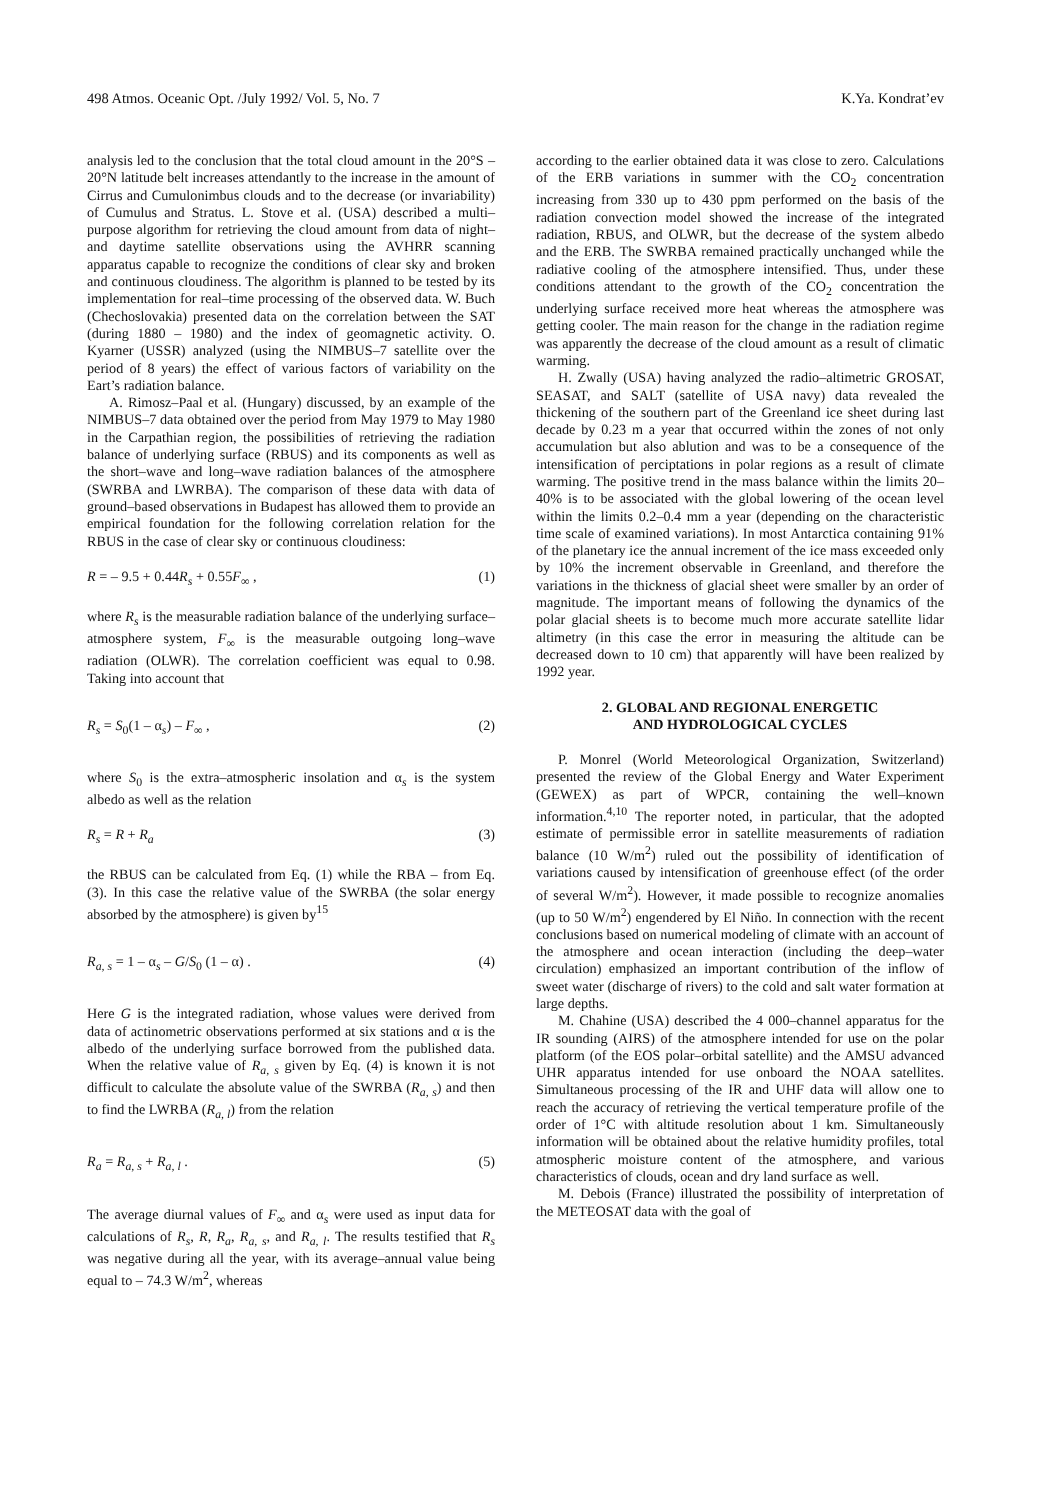498 Atmos. Oceanic Opt. /July 1992/ Vol. 5, No. 7 K.Ya. Kondrat’ev
analysis led to the conclusion that the total cloud amount in the 20°S – 20°N latitude belt increases attendantly to the increase in the amount of Cirrus and Cumulonimbus clouds and to the decrease (or invariability) of Cumulus and Stratus. L. Stove et al. (USA) described a multi–purpose algorithm for retrieving the cloud amount from data of night– and daytime satellite observations using the AVHRR scanning apparatus capable to recognize the conditions of clear sky and broken and continuous cloudiness. The algorithm is planned to be tested by its implementation for real–time processing of the observed data. W. Buch (Chechoslovakia) presented data on the correlation between the SAT (during 1880 – 1980) and the index of geomagnetic activity. O. Kyarner (USSR) analyzed (using the NIMBUS–7 satellite over the period of 8 years) the effect of various factors of variability on the Eart’s radiation balance.
A. Rimosz–Paal et al. (Hungary) discussed, by an example of the NIMBUS–7 data obtained over the period from May 1979 to May 1980 in the Carpathian region, the possibilities of retrieving the radiation balance of underlying surface (RBUS) and its components as well as the short–wave and long–wave radiation balances of the atmosphere (SWRBA and LWRBA). The comparison of these data with data of ground–based observations in Budapest has allowed them to provide an empirical foundation for the following correlation relation for the RBUS in the case of clear sky or continuous cloudiness:
R = – 9.5 + 0.44R<sub>s</sub> + 0.55F<sub>∞</sub> , (1)
where R<sub>s</sub> is the measurable radiation balance of the underlying surface–atmosphere system, F<sub>∞</sub> is the measurable outgoing long–wave radiation (OLWR). The correlation coefficient was equal to 0.98. Taking into account that
R<sub>s</sub> = S<sub>0</sub>(1 – α<sub>s</sub>) – F<sub>∞</sub> , (2)
where S<sub>0</sub> is the extra–atmospheric insolation and α<sub>s</sub> is the system albedo as well as the relation
R<sub>s</sub> = R + R<sub>a</sub> (3)
the RBUS can be calculated from Eq. (1) while the RBA – from Eq. (3). In this case the relative value of the SWRBA (the solar energy absorbed by the atmosphere) is given by<sup>15</sup>
R<sub>a, s</sub> = 1 – α<sub>s</sub> – G/S<sub>0</sub> (1 – α) . (4)
Here G is the integrated radiation, whose values were derived from data of actinometric observations performed at six stations and α is the albedo of the underlying surface borrowed from the published data. When the relative value of R<sub>a, s</sub> given by Eq. (4) is known it is not difficult to calculate the absolute value of the SWRBA (R<sub>a, s</sub>) and then to find the LWRBA (R<sub>a, l</sub>) from the relation
R<sub>a</sub> = R<sub>a, s</sub> + R<sub>a, l</sub> . (5)
The average diurnal values of F<sub>∞</sub> and α<sub>s</sub> were used as input data for calculations of R<sub>s</sub>, R, R<sub>a</sub>, R<sub>a, s</sub>, and R<sub>a, l</sub>. The results testified that R<sub>s</sub> was negative during all the year, with its average–annual value being equal to – 74.3 W/m<sup>2</sup>, whereas
according to the earlier obtained data it was close to zero. Calculations of the ERB variations in summer with the CO<sub>2</sub> concentration increasing from 330 up to 430 ppm performed on the basis of the radiation convection model showed the increase of the integrated radiation, RBUS, and OLWR, but the decrease of the system albedo and the ERB. The SWRBA remained practically unchanged while the radiative cooling of the atmosphere intensified. Thus, under these conditions attendant to the growth of the CO<sub>2</sub> concentration the underlying surface received more heat whereas the atmosphere was getting cooler. The main reason for the change in the radiation regime was apparently the decrease of the cloud amount as a result of climatic warming.
H. Zwally (USA) having analyzed the radio–altimetric GROSAT, SEASAT, and SALT (satellite of USA navy) data revealed the thickening of the southern part of the Greenland ice sheet during last decade by 0.23 m a year that occurred within the zones of not only accumulation but also ablution and was to be a consequence of the intensification of perciptations in polar regions as a result of climate warming. The positive trend in the mass balance within the limits 20–40% is to be associated with the global lowering of the ocean level within the limits 0.2–0.4 mm a year (depending on the characteristic time scale of examined variations). In most Antarctica containing 91% of the planetary ice the annual increment of the ice mass exceeded only by 10% the increment observable in Greenland, and therefore the variations in the thickness of glacial sheet were smaller by an order of magnitude. The important means of following the dynamics of the polar glacial sheets is to become much more accurate satellite lidar altimetry (in this case the error in measuring the altitude can be decreased down to 10 cm) that apparently will have been realized by 1992 year.
2. GLOBAL AND REGIONAL ENERGETIC
AND HYDROLOGICAL CYCLES
P. Monrel (World Meteorological Organization, Switzerland) presented the review of the Global Energy and Water Experiment (GEWEX) as part of WPCR, containing the well–known information.<sup>4,10</sup> The reporter noted, in particular, that the adopted estimate of permissible error in satellite measurements of radiation balance (10 W/m<sup>2</sup>) ruled out the possibility of identification of variations caused by intensification of greenhouse effect (of the order of several W/m<sup>2</sup>). However, it made possible to recognize anomalies (up to 50 W/m<sup>2</sup>) engendered by El Niño. In connection with the recent conclusions based on numerical modeling of climate with an account of the atmosphere and ocean interaction (including the deep–water circulation) emphasized an important contribution of the inflow of sweet water (discharge of rivers) to the cold and salt water formation at large depths.
M. Chahine (USA) described the 4 000–channel apparatus for the IR sounding (AIRS) of the atmosphere intended for use on the polar platform (of the EOS polar–orbital satellite) and the AMSU advanced UHR apparatus intended for use onboard the NOAA satellites. Simultaneous processing of the IR and UHF data will allow one to reach the accuracy of retrieving the vertical temperature profile of the order of 1°C with altitude resolution about 1 km. Simultaneously information will be obtained about the relative humidity profiles, total atmospheric moisture content of the atmosphere, and various characteristics of clouds, ocean and dry land surface as well.
M. Debois (France) illustrated the possibility of interpretation of the METEOSAT data with the goal of